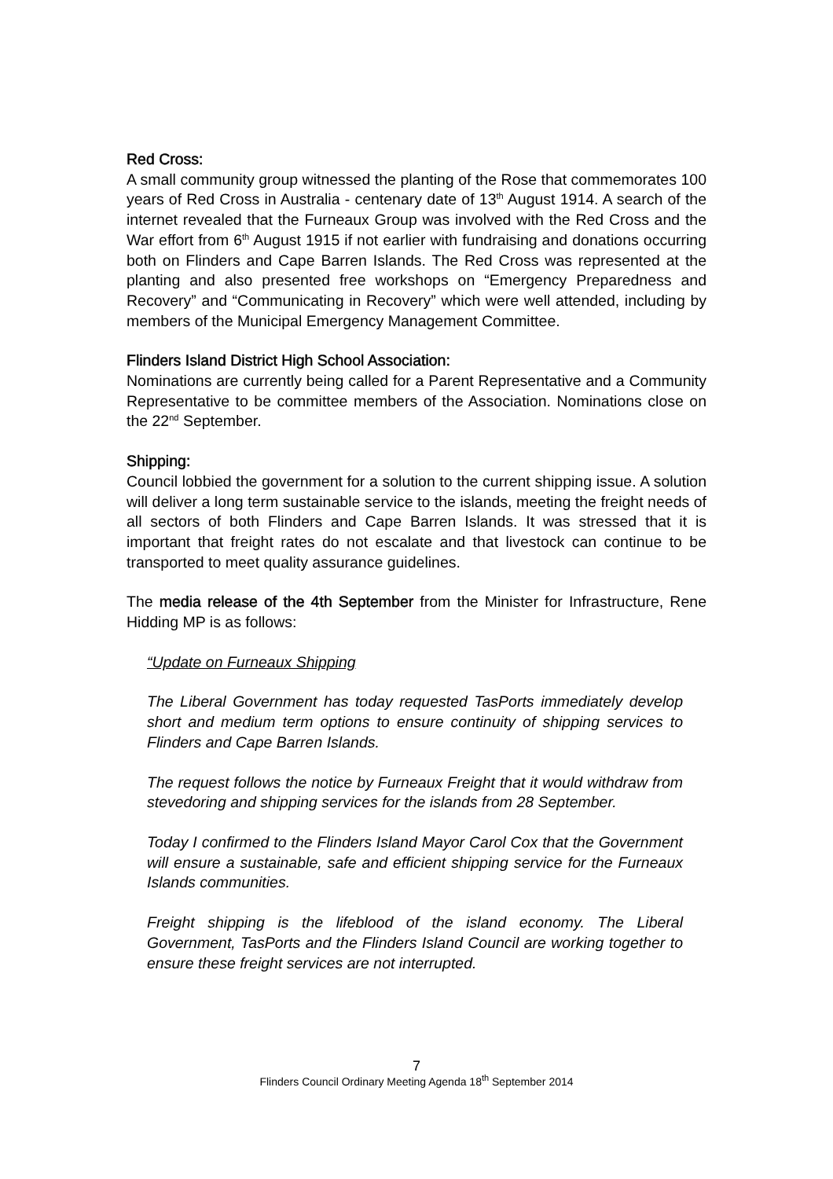Red Cross:
A small community group witnessed the planting of the Rose that commemorates 100 years of Red Cross in Australia - centenary date of 13<sup>th</sup> August 1914. A search of the internet revealed that the Furneaux Group was involved with the Red Cross and the War effort from 6<sup>th</sup> August 1915 if not earlier with fundraising and donations occurring both on Flinders and Cape Barren Islands. The Red Cross was represented at the planting and also presented free workshops on “Emergency Preparedness and Recovery” and “Communicating in Recovery” which were well attended, including by members of the Municipal Emergency Management Committee.
Flinders Island District High School Association:
Nominations are currently being called for a Parent Representative and a Community Representative to be committee members of the Association. Nominations close on the 22<sup>nd</sup> September.
Shipping:
Council lobbied the government for a solution to the current shipping issue. A solution will deliver a long term sustainable service to the islands, meeting the freight needs of all sectors of both Flinders and Cape Barren Islands. It was stressed that it is important that freight rates do not escalate and that livestock can continue to be transported to meet quality assurance guidelines.
The media release of the 4th September from the Minister for Infrastructure, Rene Hidding MP is as follows:
“Update on Furneaux Shipping
The Liberal Government has today requested TasPorts immediately develop short and medium term options to ensure continuity of shipping services to Flinders and Cape Barren Islands.
The request follows the notice by Furneaux Freight that it would withdraw from stevedoring and shipping services for the islands from 28 September.
Today I confirmed to the Flinders Island Mayor Carol Cox that the Government will ensure a sustainable, safe and efficient shipping service for the Furneaux Islands communities.
Freight shipping is the lifeblood of the island economy. The Liberal Government, TasPorts and the Flinders Island Council are working together to ensure these freight services are not interrupted.
7
Flinders Council Ordinary Meeting Agenda 18<sup>th</sup> September 2014